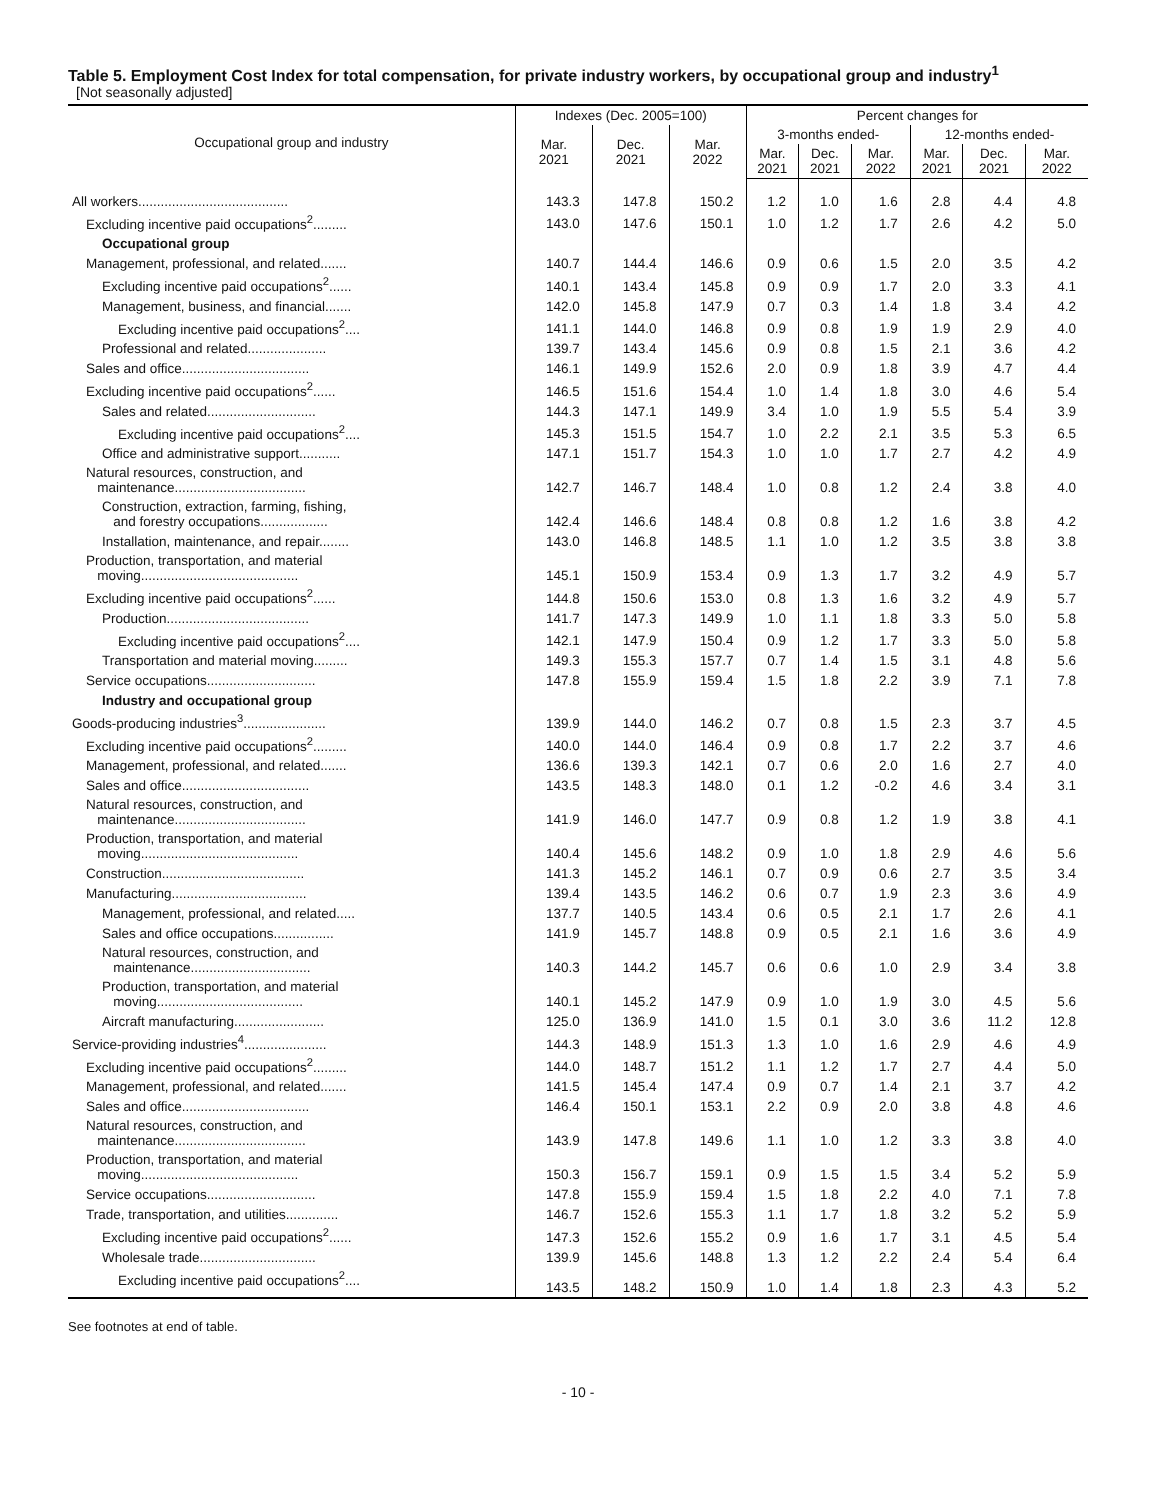Table 5. Employment Cost Index for total compensation, for private industry workers, by occupational group and industry<sup>1</sup>
[Not seasonally adjusted]
| Occupational group and industry | Indexes (Dec. 2005=100) | | | Percent changes for | | | | | |
| --- | --- | --- | --- | --- | --- | --- | --- | --- | --- |
| | Mar. 2021 | Dec. 2021 | Mar. 2022 | 3-months ended- | | | 12-months ended- | | |
| | | | | Mar. 2021 | Dec. 2021 | Mar. 2022 | Mar. 2021 | Dec. 2021 | Mar. 2022 |
| All workers........................................ | 143.3 | 147.8 | 150.2 | 1.2 | 1.0 | 1.6 | 2.8 | 4.4 | 4.8 |
| Excluding incentive paid occupations<sup>2</sup>......... | 143.0 | 147.6 | 150.1 | 1.0 | 1.2 | 1.7 | 2.6 | 4.2 | 5.0 |
| Occupational group | | | | | | | | | |
| Management, professional, and related....... | 140.7 | 144.4 | 146.6 | 0.9 | 0.6 | 1.5 | 2.0 | 3.5 | 4.2 |
| Excluding incentive paid occupations<sup>2</sup>...... | 140.1 | 143.4 | 145.8 | 0.9 | 0.9 | 1.7 | 2.0 | 3.3 | 4.1 |
| Management, business, and financial....... | 142.0 | 145.8 | 147.9 | 0.7 | 0.3 | 1.4 | 1.8 | 3.4 | 4.2 |
| Excluding incentive paid occupations<sup>2</sup>.... | 141.1 | 144.0 | 146.8 | 0.9 | 0.8 | 1.9 | 1.9 | 2.9 | 4.0 |
| Professional and related..................... | 139.7 | 143.4 | 145.6 | 0.9 | 0.8 | 1.5 | 2.1 | 3.6 | 4.2 |
| Sales and office.................................. | 146.1 | 149.9 | 152.6 | 2.0 | 0.9 | 1.8 | 3.9 | 4.7 | 4.4 |
| Excluding incentive paid occupations<sup>2</sup>...... | 146.5 | 151.6 | 154.4 | 1.0 | 1.4 | 1.8 | 3.0 | 4.6 | 5.4 |
| Sales and related............................. | 144.3 | 147.1 | 149.9 | 3.4 | 1.0 | 1.9 | 5.5 | 5.4 | 3.9 |
| Excluding incentive paid occupations<sup>2</sup>.... | 145.3 | 151.5 | 154.7 | 1.0 | 2.2 | 2.1 | 3.5 | 5.3 | 6.5 |
| Office and administrative support........... | 147.1 | 151.7 | 154.3 | 1.0 | 1.0 | 1.7 | 2.7 | 4.2 | 4.9 |
| Natural resources, construction, and maintenance................................... | 142.7 | 146.7 | 148.4 | 1.0 | 0.8 | 1.2 | 2.4 | 3.8 | 4.0 |
| Construction, extraction, farming, fishing, and forestry occupations.................. | 142.4 | 146.6 | 148.4 | 0.8 | 0.8 | 1.2 | 1.6 | 3.8 | 4.2 |
| Installation, maintenance, and repair........ | 143.0 | 146.8 | 148.5 | 1.1 | 1.0 | 1.2 | 3.5 | 3.8 | 3.8 |
| Production, transportation, and material moving.......................................... | 145.1 | 150.9 | 153.4 | 0.9 | 1.3 | 1.7 | 3.2 | 4.9 | 5.7 |
| Excluding incentive paid occupations<sup>2</sup>...... | 144.8 | 150.6 | 153.0 | 0.8 | 1.3 | 1.6 | 3.2 | 4.9 | 5.7 |
| Production...................................... | 141.7 | 147.3 | 149.9 | 1.0 | 1.1 | 1.8 | 3.3 | 5.0 | 5.8 |
| Excluding incentive paid occupations<sup>2</sup>.... | 142.1 | 147.9 | 150.4 | 0.9 | 1.2 | 1.7 | 3.3 | 5.0 | 5.8 |
| Transportation and material moving......... | 149.3 | 155.3 | 157.7 | 0.7 | 1.4 | 1.5 | 3.1 | 4.8 | 5.6 |
| Service occupations............................. | 147.8 | 155.9 | 159.4 | 1.5 | 1.8 | 2.2 | 3.9 | 7.1 | 7.8 |
| Industry and occupational group | | | | | | | | | |
| Goods-producing industries<sup>3</sup>...................... | 139.9 | 144.0 | 146.2 | 0.7 | 0.8 | 1.5 | 2.3 | 3.7 | 4.5 |
| Excluding incentive paid occupations<sup>2</sup>......... | 140.0 | 144.0 | 146.4 | 0.9 | 0.8 | 1.7 | 2.2 | 3.7 | 4.6 |
| Management, professional, and related....... | 136.6 | 139.3 | 142.1 | 0.7 | 0.6 | 2.0 | 1.6 | 2.7 | 4.0 |
| Sales and office.................................. | 143.5 | 148.3 | 148.0 | 0.1 | 1.2 | -0.2 | 4.6 | 3.4 | 3.1 |
| Natural resources, construction, and maintenance................................... | 141.9 | 146.0 | 147.7 | 0.9 | 0.8 | 1.2 | 1.9 | 3.8 | 4.1 |
| Production, transportation, and material moving.......................................... | 140.4 | 145.6 | 148.2 | 0.9 | 1.0 | 1.8 | 2.9 | 4.6 | 5.6 |
| Construction...................................... | 141.3 | 145.2 | 146.1 | 0.7 | 0.9 | 0.6 | 2.7 | 3.5 | 3.4 |
| Manufacturing.................................... | 139.4 | 143.5 | 146.2 | 0.6 | 0.7 | 1.9 | 2.3 | 3.6 | 4.9 |
| Management, professional, and related..... | 137.7 | 140.5 | 143.4 | 0.6 | 0.5 | 2.1 | 1.7 | 2.6 | 4.1 |
| Sales and office occupations................ | 141.9 | 145.7 | 148.8 | 0.9 | 0.5 | 2.1 | 1.6 | 3.6 | 4.9 |
| Natural resources, construction, and maintenance................................ | 140.3 | 144.2 | 145.7 | 0.6 | 0.6 | 1.0 | 2.9 | 3.4 | 3.8 |
| Production, transportation, and material moving....................................... | 140.1 | 145.2 | 147.9 | 0.9 | 1.0 | 1.9 | 3.0 | 4.5 | 5.6 |
| Aircraft manufacturing........................ | 125.0 | 136.9 | 141.0 | 1.5 | 0.1 | 3.0 | 3.6 | 11.2 | 12.8 |
| Service-providing industries<sup>4</sup>...................... | 144.3 | 148.9 | 151.3 | 1.3 | 1.0 | 1.6 | 2.9 | 4.6 | 4.9 |
| Excluding incentive paid occupations<sup>2</sup>......... | 144.0 | 148.7 | 151.2 | 1.1 | 1.2 | 1.7 | 2.7 | 4.4 | 5.0 |
| Management, professional, and related....... | 141.5 | 145.4 | 147.4 | 0.9 | 0.7 | 1.4 | 2.1 | 3.7 | 4.2 |
| Sales and office.................................. | 146.4 | 150.1 | 153.1 | 2.2 | 0.9 | 2.0 | 3.8 | 4.8 | 4.6 |
| Natural resources, construction, and maintenance................................... | 143.9 | 147.8 | 149.6 | 1.1 | 1.0 | 1.2 | 3.3 | 3.8 | 4.0 |
| Production, transportation, and material moving.......................................... | 150.3 | 156.7 | 159.1 | 0.9 | 1.5 | 1.5 | 3.4 | 5.2 | 5.9 |
| Service occupations............................. | 147.8 | 155.9 | 159.4 | 1.5 | 1.8 | 2.2 | 4.0 | 7.1 | 7.8 |
| Trade, transportation, and utilities.............. | 146.7 | 152.6 | 155.3 | 1.1 | 1.7 | 1.8 | 3.2 | 5.2 | 5.9 |
| Excluding incentive paid occupations<sup>2</sup>...... | 147.3 | 152.6 | 155.2 | 0.9 | 1.6 | 1.7 | 3.1 | 4.5 | 5.4 |
| Wholesale trade............................... | 139.9 | 145.6 | 148.8 | 1.3 | 1.2 | 2.2 | 2.4 | 5.4 | 6.4 |
| Excluding incentive paid occupations<sup>2</sup>.... | 143.5 | 148.2 | 150.9 | 1.0 | 1.4 | 1.8 | 2.3 | 4.3 | 5.2 |
See footnotes at end of table.
- 10 -